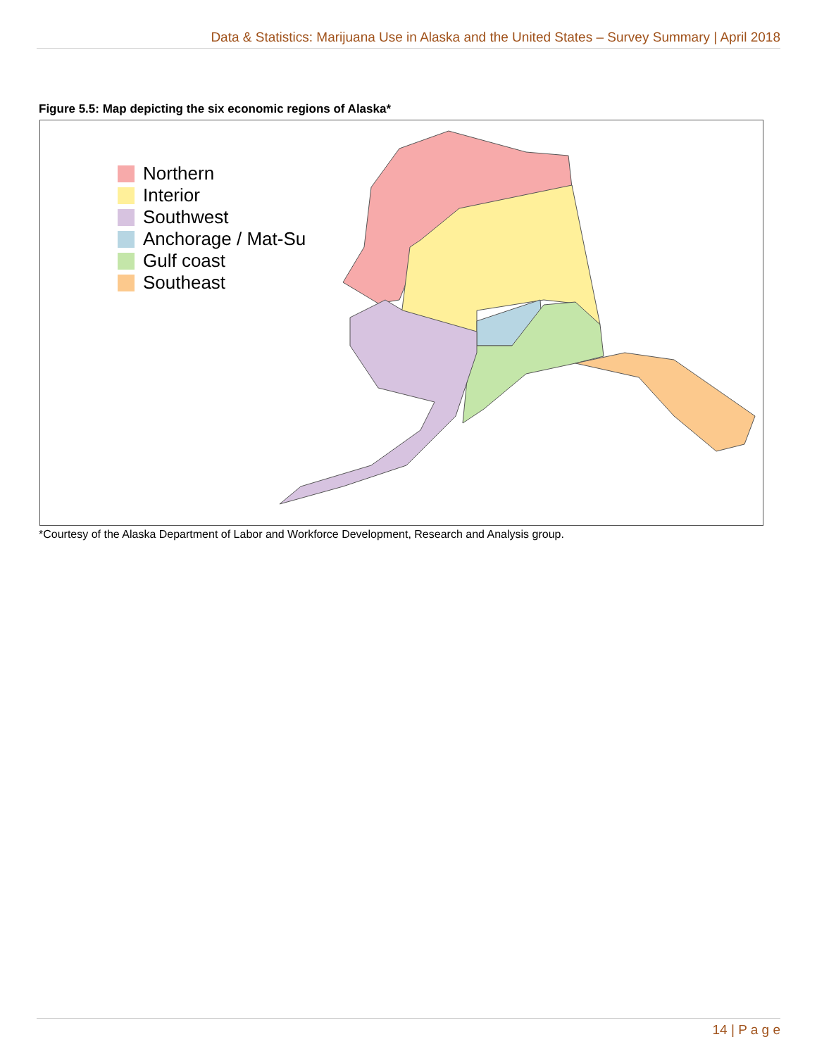Data & Statistics: Marijuana Use in Alaska and the United States – Survey Summary | April 2018
Figure 5.5: Map depicting the six economic regions of Alaska*
Northern
Interior
Southwest
Anchorage / Mat-Su
Gulf coast
Southeast
*Courtesy of the Alaska Department of Labor and Workforce Development, Research and Analysis group.
14 | P a g e